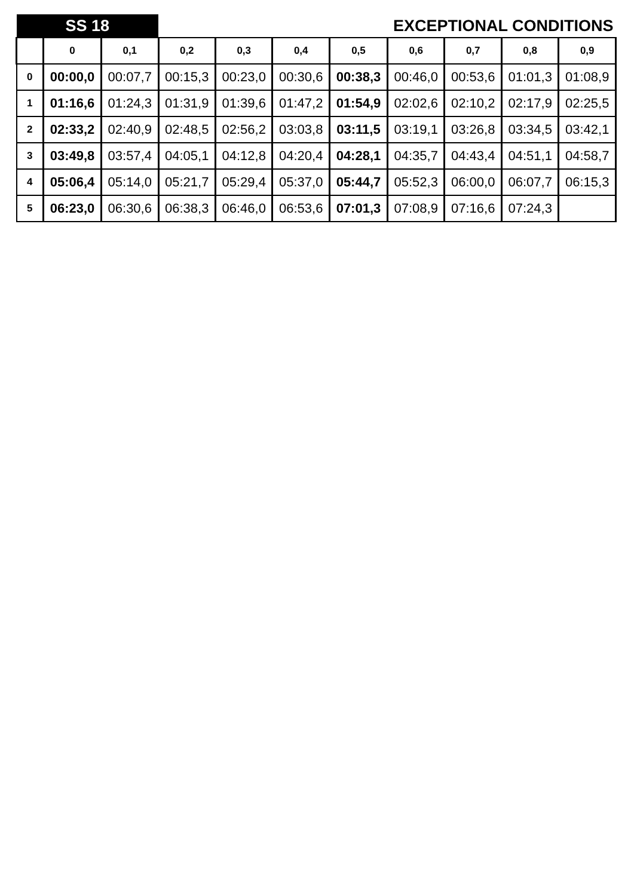| SS 18 | | | EXCEPTIONAL CONDITIONS | | | | | | | |
| | 0 | 0,1 | 0,2 | 0,3 | 0,4 | 0,5 | 0,6 | 0,7 | 0,8 | 0,9 |
| 0 | 00:00,0 | 00:07,7 | 00:15,3 | 00:23,0 | 00:30,6 | 00:38,3 | 00:46,0 | 00:53,6 | 01:01,3 | 01:08,9 |
| 1 | 01:16,6 | 01:24,3 | 01:31,9 | 01:39,6 | 01:47,2 | 01:54,9 | 02:02,6 | 02:10,2 | 02:17,9 | 02:25,5 |
| 2 | 02:33,2 | 02:40,9 | 02:48,5 | 02:56,2 | 03:03,8 | 03:11,5 | 03:19,1 | 03:26,8 | 03:34,5 | 03:42,1 |
| 3 | 03:49,8 | 03:57,4 | 04:05,1 | 04:12,8 | 04:20,4 | 04:28,1 | 04:35,7 | 04:43,4 | 04:51,1 | 04:58,7 |
| 4 | 05:06,4 | 05:14,0 | 05:21,7 | 05:29,4 | 05:37,0 | 05:44,7 | 05:52,3 | 06:00,0 | 06:07,7 | 06:15,3 |
| 5 | 06:23,0 | 06:30,6 | 06:38,3 | 06:46,0 | 06:53,6 | 07:01,3 | 07:08,9 | 07:16,6 | 07:24,3 | |